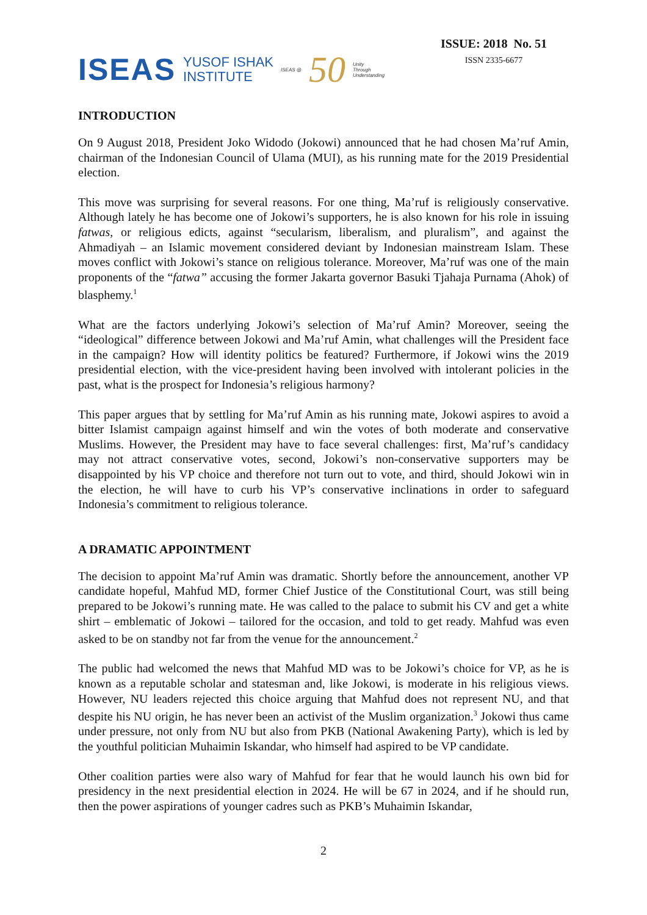ISEAS YUSOF ISHAK
INSTITUTE ISEAS @ 50 Unity
Through
Understanding
ISSUE: 2018 No. 51
ISSN 2335-6677
INTRODUCTION
On 9 August 2018, President Joko Widodo (Jokowi) announced that he had chosen Ma’ruf Amin, chairman of the Indonesian Council of Ulama (MUI), as his running mate for the 2019 Presidential election.
This move was surprising for several reasons. For one thing, Ma’ruf is religiously conservative. Although lately he has become one of Jokowi’s supporters, he is also known for his role in issuing fatwas, or religious edicts, against “secularism, liberalism, and pluralism”, and against the Ahmadiyah – an Islamic movement considered deviant by Indonesian mainstream Islam. These moves conflict with Jokowi’s stance on religious tolerance. Moreover, Ma’ruf was one of the main proponents of the “fatwa” accusing the former Jakarta governor Basuki Tjahaja Purnama (Ahok) of blasphemy.<sup>1</sup>
What are the factors underlying Jokowi’s selection of Ma’ruf Amin? Moreover, seeing the “ideological” difference between Jokowi and Ma’ruf Amin, what challenges will the President face in the campaign? How will identity politics be featured? Furthermore, if Jokowi wins the 2019 presidential election, with the vice-president having been involved with intolerant policies in the past, what is the prospect for Indonesia’s religious harmony?
This paper argues that by settling for Ma’ruf Amin as his running mate, Jokowi aspires to avoid a bitter Islamist campaign against himself and win the votes of both moderate and conservative Muslims. However, the President may have to face several challenges: first, Ma’ruf’s candidacy may not attract conservative votes, second, Jokowi’s non-conservative supporters may be disappointed by his VP choice and therefore not turn out to vote, and third, should Jokowi win in the election, he will have to curb his VP’s conservative inclinations in order to safeguard Indonesia’s commitment to religious tolerance.
A DRAMATIC APPOINTMENT
The decision to appoint Ma’ruf Amin was dramatic. Shortly before the announcement, another VP candidate hopeful, Mahfud MD, former Chief Justice of the Constitutional Court, was still being prepared to be Jokowi’s running mate. He was called to the palace to submit his CV and get a white shirt – emblematic of Jokowi – tailored for the occasion, and told to get ready. Mahfud was even asked to be on standby not far from the venue for the announcement.<sup>2</sup>
The public had welcomed the news that Mahfud MD was to be Jokowi’s choice for VP, as he is known as a reputable scholar and statesman and, like Jokowi, is moderate in his religious views. However, NU leaders rejected this choice arguing that Mahfud does not represent NU, and that despite his NU origin, he has never been an activist of the Muslim organization.<sup>3</sup> Jokowi thus came under pressure, not only from NU but also from PKB (National Awakening Party), which is led by the youthful politician Muhaimin Iskandar, who himself had aspired to be VP candidate.
Other coalition parties were also wary of Mahfud for fear that he would launch his own bid for presidency in the next presidential election in 2024. He will be 67 in 2024, and if he should run, then the power aspirations of younger cadres such as PKB’s Muhaimin Iskandar,
2